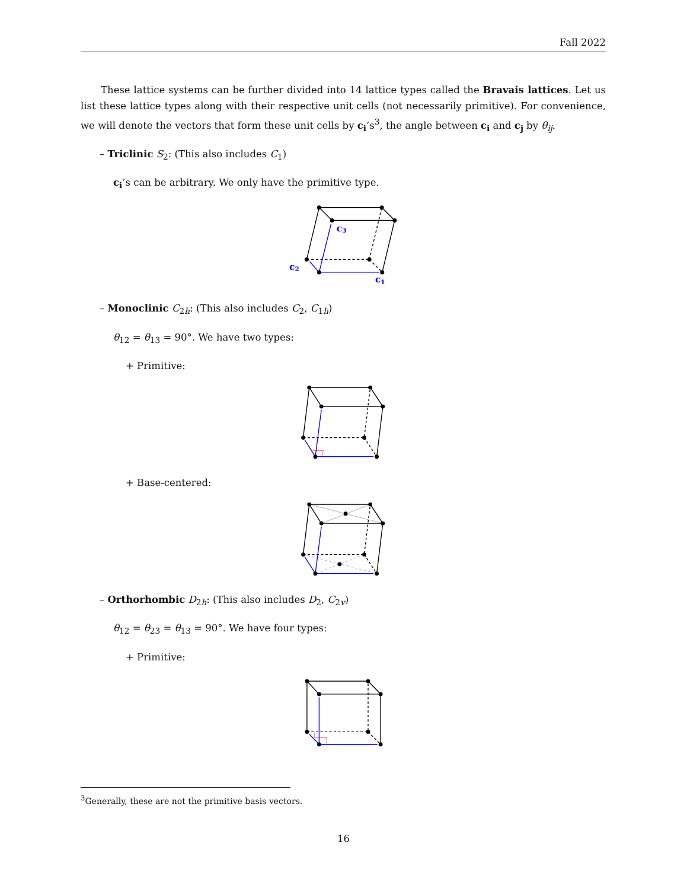Fall 2022
These lattice systems can be further divided into 14 lattice types called the Bravais lattices. Let us list these lattice types along with their respective unit cells (not necessarily primitive). For convenience, we will denote the vectors that form these unit cells by c<sub>i</sub>’s<sup>3</sup>, the angle between c<sub>i</sub> and c<sub>j</sub> by θ<sub>ij</sub>.
– Triclinic S<sub>2</sub>: (This also includes C<sub>1</sub>)
c<sub>i</sub>’s can be arbitrary. We only have the primitive type.
c3
c2
c1
– Monoclinic C<sub>2h</sub>: (This also includes C<sub>2</sub>, C<sub>1h</sub>)
θ<sub>12</sub> = θ<sub>13</sub> = 90°. We have two types:
+ Primitive:
+ Base-centered:
– Orthorhombic D<sub>2h</sub>: (This also includes D<sub>2</sub>, C<sub>2v</sub>)
θ<sub>12</sub> = θ<sub>23</sub> = θ<sub>13</sub> = 90°. We have four types:
+ Primitive:
<sup>3</sup> Generally, these are not the primitive basis vectors.
16